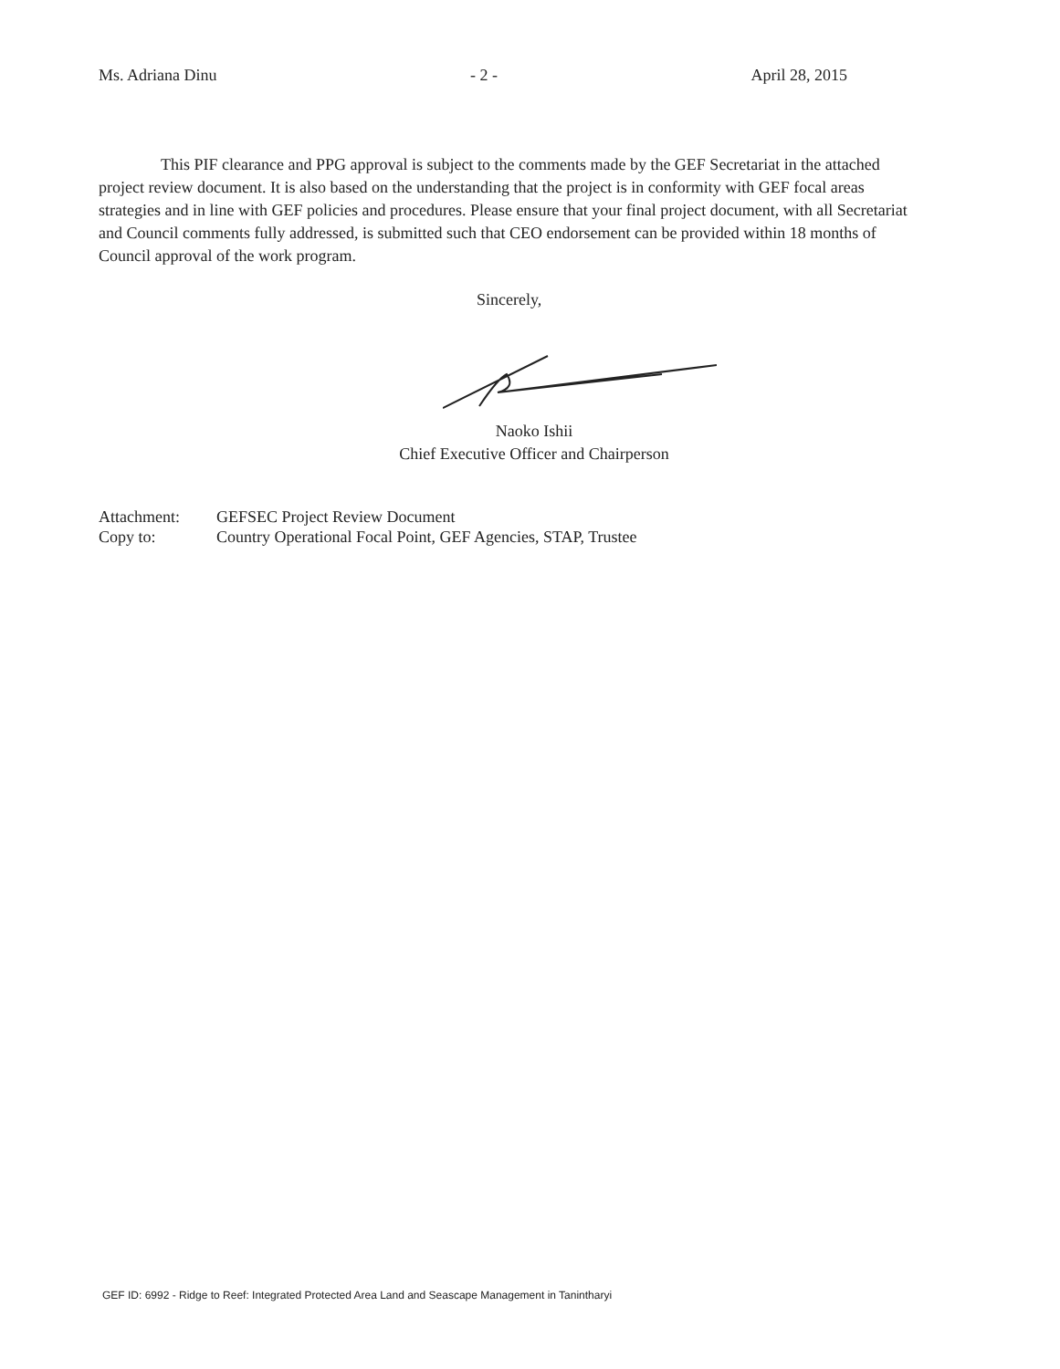Ms. Adriana Dinu - 2 - April 28, 2015
This PIF clearance and PPG approval is subject to the comments made by the GEF Secretariat in the attached project review document. It is also based on the understanding that the project is in conformity with GEF focal areas strategies and in line with GEF policies and procedures. Please ensure that your final project document, with all Secretariat and Council comments fully addressed, is submitted such that CEO endorsement can be provided within 18 months of Council approval of the work program.
Sincerely,
Naoko Ishii
Chief Executive Officer and Chairperson
| Attachment: | GEFSEC Project Review Document |
| Copy to: | Country Operational Focal Point, GEF Agencies, STAP, Trustee |
GEF ID: 6992 - Ridge to Reef: Integrated Protected Area Land and Seascape Management in Tanintharyi